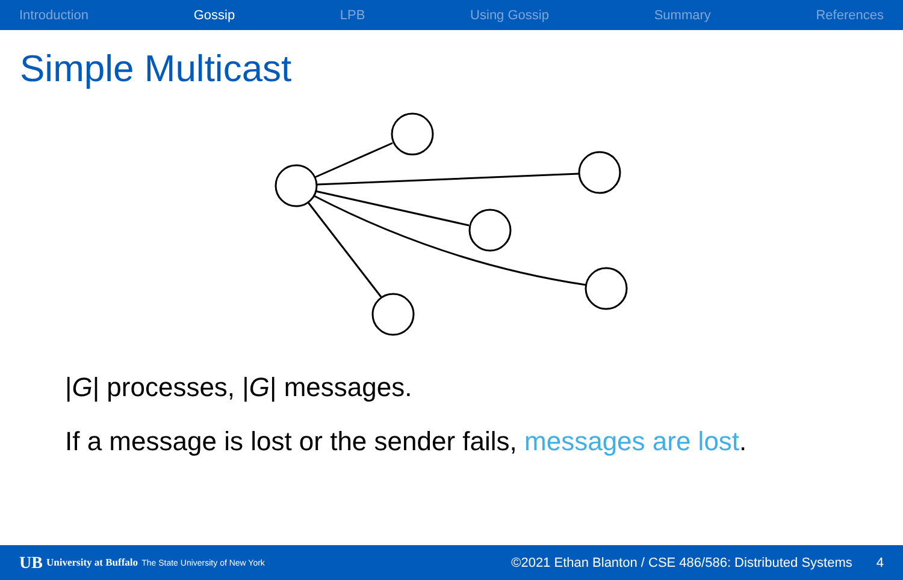Introduction Gossip LPB Using Gossip Summary References
Simple Multicast
|G| processes, |G| messages.
If a message is lost or the sender fails, messages are lost.
UB University at Buffalo The State University of New York ©2021 Ethan Blanton / CSE 486/586: Distributed Systems 4